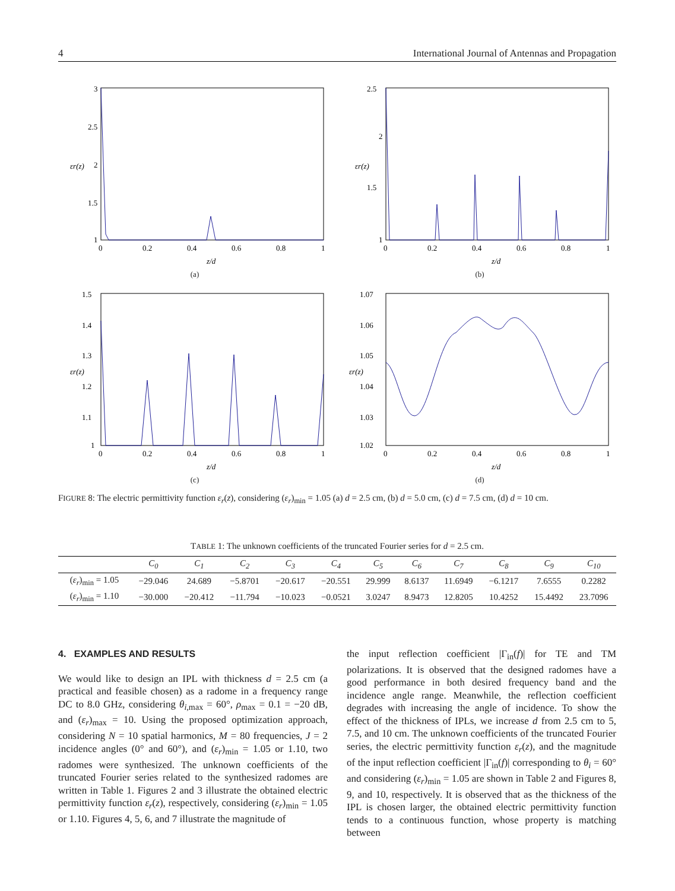4 International Journal of Antennas and Propagation
3
2.5
2
1.5
1
0
0.2
0.4
0.6
0.8
1
z/d
εr(z)
(a)
2.5
2
1.5
1
0
0.2
0.4
0.6
0.8
1
z/d
εr(z)
(b)
1.5
1.4
1.3
1.2
1.1
1
0
0.2
0.4
0.6
0.8
1
z/d
εr(z)
(c)
1.07
1.06
1.05
1.04
1.03
1.02
0
0.2
0.4
0.6
0.8
1
z/d
εr(z)
(d)
FIGURE 8: The electric permittivity function ε<sub>r</sub>(z), considering (ε<sub>r</sub>)<sub>min</sub> = 1.05 (a) d = 2.5 cm, (b) d = 5.0 cm, (c) d = 7.5 cm, (d) d = 10 cm.
TABLE 1: The unknown coefficients of the truncated Fourier series for d = 2.5 cm.
| | C<sub>0</sub> | C<sub>1</sub> | C<sub>2</sub> | C<sub>3</sub> | C<sub>4</sub> | C<sub>5</sub> | C<sub>6</sub> | C<sub>7</sub> | C<sub>8</sub> | C<sub>9</sub> | C<sub>10</sub> |
| --- | --- | --- | --- | --- | --- | --- | --- | --- | --- | --- | --- |
| ( ε<sub>r</sub> )<sub>min</sub> = 1.05 | −29.046 | 24.689 | −5.8701 | −20.617 | −20.551 | 29.999 | 8.6137 | 11.6949 | −6.1217 | 7.6555 | 0.2282 |
| ( ε<sub>r</sub> )<sub>min</sub> = 1.10 | −30.000 | −20.412 | −11.794 | −10.023 | −0.0521 | 3.0247 | 8.9473 | 12.8205 | 10.4252 | 15.4492 | 23.7096 |
4. EXAMPLES AND RESULTS
We would like to design an IPL with thickness d = 2.5 cm (a practical and feasible chosen) as a radome in a frequency range DC to 8.0 GHz, considering θ<sub>i,max</sub> = 60°, ρ<sub>max</sub> = 0.1 = −20 dB, and (ε<sub>r</sub>)<sub>max</sub> = 10. Using the proposed optimization approach, considering N = 10 spatial harmonics, M = 80 frequencies, J = 2 incidence angles (0° and 60°), and (ε<sub>r</sub>)<sub>min</sub> = 1.05 or 1.10, two radomes were synthesized. The unknown coefficients of the truncated Fourier series related to the synthesized radomes are written in Table 1. Figures 2 and 3 illustrate the obtained electric permittivity function ε<sub>r</sub>(z), respectively, considering (ε<sub>r</sub>)<sub>min</sub> = 1.05 or 1.10. Figures 4, 5, 6, and 7 illustrate the magnitude of
the input reflection coefficient |Γ<sub>in</sub>(f)| for TE and TM polarizations. It is observed that the designed radomes have a good performance in both desired frequency band and the incidence angle range. Meanwhile, the reflection coefficient degrades with increasing the angle of incidence. To show the effect of the thickness of IPLs, we increase d from 2.5 cm to 5, 7.5, and 10 cm. The unknown coefficients of the truncated Fourier series, the electric permittivity function ε<sub>r</sub>(z), and the magnitude of the input reflection coefficient |Γ<sub>in</sub>(f)| corresponding to θ<sub>i</sub> = 60° and considering (ε<sub>r</sub>)<sub>min</sub> = 1.05 are shown in Table 2 and Figures 8, 9, and 10, respectively. It is observed that as the thickness of the IPL is chosen larger, the obtained electric permittivity function tends to a continuous function, whose property is matching between